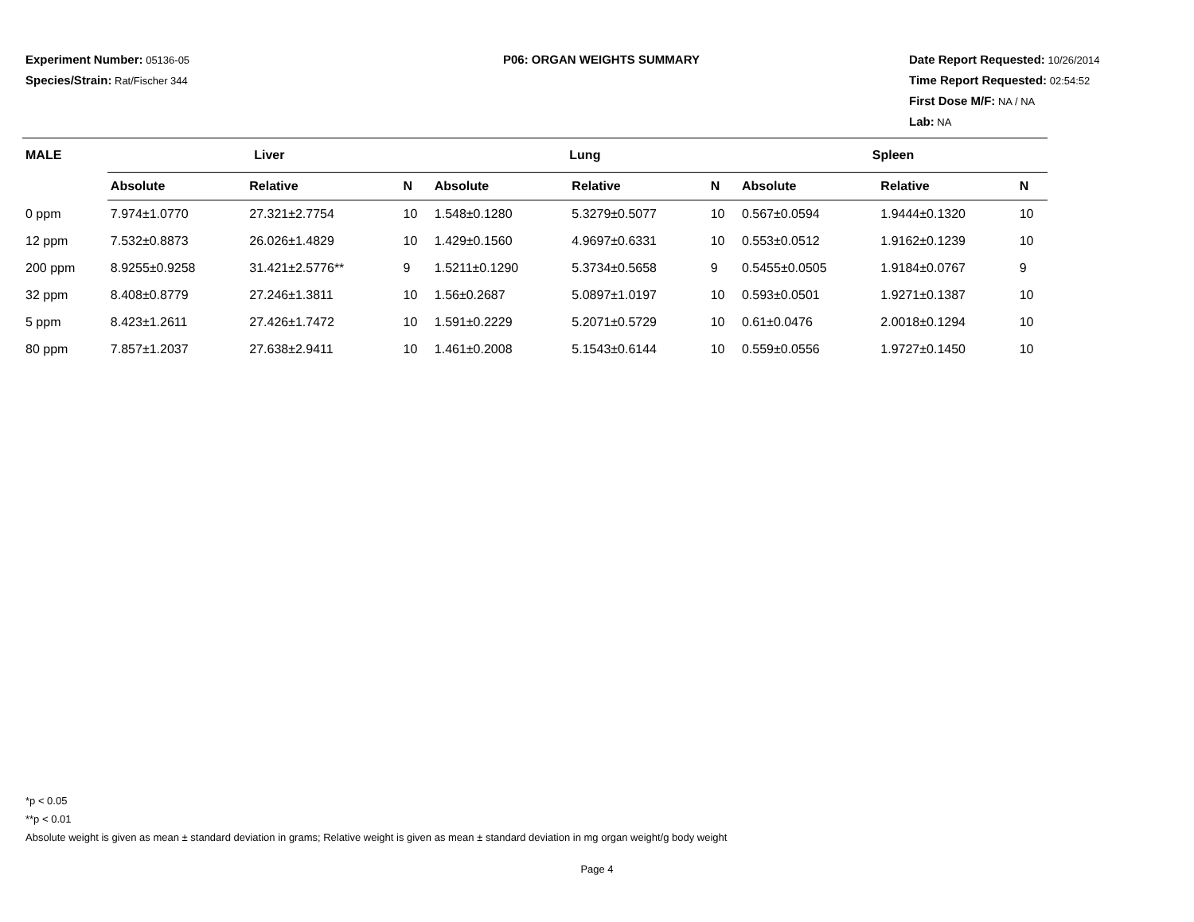Experiment Number: 05136-05
Species/Strain: Rat/Fischer 344
P06: ORGAN WEIGHTS SUMMARY Date Report Requested: 10/26/2014
Time Report Requested: 02:54:52
First Dose M/F: NA / NA
Lab: NA
| MALE | Liver | | | Lung | | | Spleen | | |
| --- | --- | --- | --- | --- | --- | --- | --- | --- | --- |
| | Absolute | Relative | N | Absolute | Relative | N | Absolute | Relative | N |
| 0 ppm | 7.974±1.0770 | 27.321±2.7754 | 10 | 1.548±0.1280 | 5.3279±0.5077 | 10 | 0.567±0.0594 | 1.9444±0.1320 | 10 |
| 12 ppm | 7.532±0.8873 | 26.026±1.4829 | 10 | 1.429±0.1560 | 4.9697±0.6331 | 10 | 0.553±0.0512 | 1.9162±0.1239 | 10 |
| 200 ppm | 8.9255±0.9258 | 31.421±2.5776** | 9 | 1.5211±0.1290 | 5.3734±0.5658 | 9 | 0.5455±0.0505 | 1.9184±0.0767 | 9 |
| 32 ppm | 8.408±0.8779 | 27.246±1.3811 | 10 | 1.56±0.2687 | 5.0897±1.0197 | 10 | 0.593±0.0501 | 1.9271±0.1387 | 10 |
| 5 ppm | 8.423±1.2611 | 27.426±1.7472 | 10 | 1.591±0.2229 | 5.2071±0.5729 | 10 | 0.61±0.0476 | 2.0018±0.1294 | 10 |
| 80 ppm | 7.857±1.2037 | 27.638±2.9411 | 10 | 1.461±0.2008 | 5.1543±0.6144 | 10 | 0.559±0.0556 | 1.9727±0.1450 | 10 |
*p < 0.05
**p < 0.01
Absolute weight is given as mean ± standard deviation in grams; Relative weight is given as mean ± standard deviation in mg organ weight/g body weight
Page 4